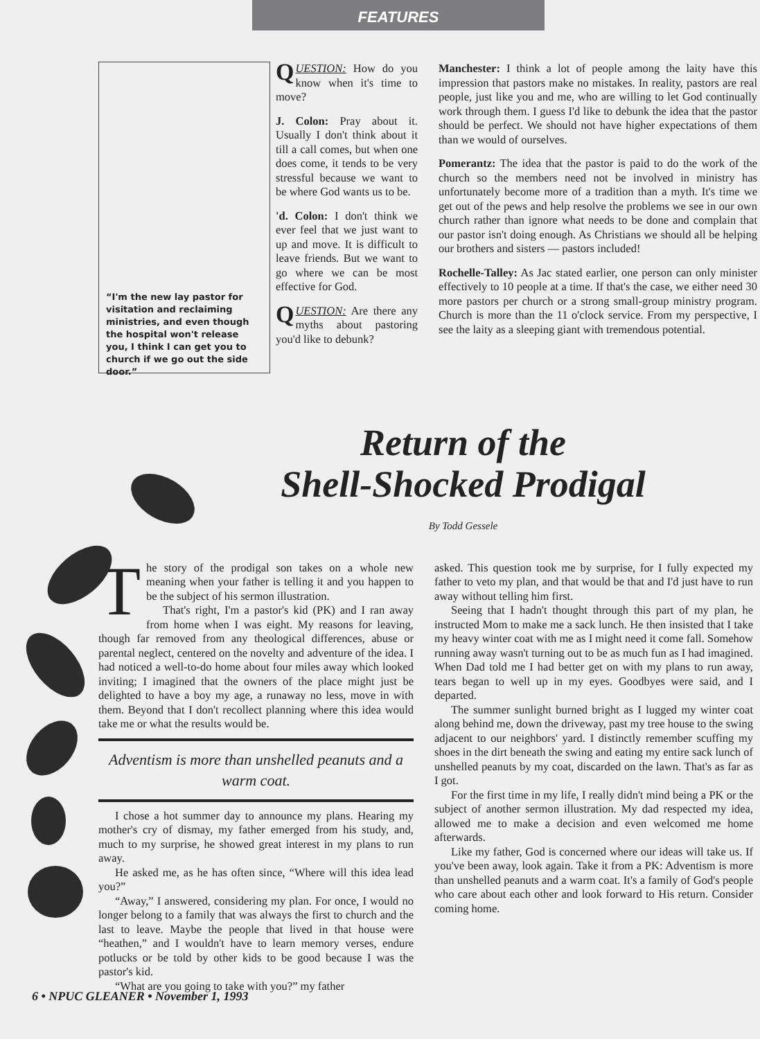FEATURES
“I'm the new lay pastor for visitation and reclaiming ministries, and even though the hospital won't release you, I think I can get you to church if we go out the side door.”
QUESTION: How do you know when it's time to move?
J. Colon: Pray about it. Usually I don't think about it till a call comes, but when one does come, it tends to be very stressful because we want to be where God wants us to be.
'd. Colon: I don't think we ever feel that we just want to up and move. It is difficult to leave friends. But we want to go where we can be most effective for God.
QUESTION: Are there any myths about pastoring you'd like to debunk?
Manchester: I think a lot of people among the laity have this impression that pastors make no mistakes. In reality, pastors are real people, just like you and me, who are willing to let God continually work through them. I guess I'd like to debunk the idea that the pastor should be perfect. We should not have higher expectations of them than we would of ourselves.
Pomerantz: The idea that the pastor is paid to do the work of the church so the members need not be involved in ministry has unfortunately become more of a tradition than a myth. It's time we get out of the pews and help resolve the problems we see in our own church rather than ignore what needs to be done and complain that our pastor isn't doing enough. As Christians we should all be helping our brothers and sisters — pastors included!
Rochelle-Talley: As Jac stated earlier, one person can only minister effectively to 10 people at a time. If that's the case, we either need 30 more pastors per church or a strong small-group ministry program. Church is more than the 11 o'clock service. From my perspective, I see the laity as a sleeping giant with tremendous potential.
Return of the
Shell-Shocked Prodigal
By Todd Gessele
The story of the prodigal son takes on a whole new meaning when your father is telling it and you happen to be the subject of his sermon illustration.
That's right, I'm a pastor's kid (PK) and I ran away from home when I was eight. My reasons for leaving, though far removed from any theological differences, abuse or parental neglect, centered on the novelty and adventure of the idea. I had noticed a well-to-do home about four miles away which looked inviting; I imagined that the owners of the place might just be delighted to have a boy my age, a runaway no less, move in with them. Beyond that I don't recollect planning where this idea would take me or what the results would be.
Adventism is more than unshelled peanuts and a warm coat.
I chose a hot summer day to announce my plans. Hearing my mother's cry of dismay, my father emerged from his study, and, much to my surprise, he showed great interest in my plans to run away.
He asked me, as he has often since, “Where will this idea lead you?”
“Away,” I answered, considering my plan. For once, I would no longer belong to a family that was always the first to church and the last to leave. Maybe the people that lived in that house were “heathen,” and I wouldn't have to learn memory verses, endure potlucks or be told by other kids to be good because I was the pastor's kid.
“What are you going to take with you?” my father
asked. This question took me by surprise, for I fully expected my father to veto my plan, and that would be that and I'd just have to run away without telling him first.
Seeing that I hadn't thought through this part of my plan, he instructed Mom to make me a sack lunch. He then insisted that I take my heavy winter coat with me as I might need it come fall. Somehow running away wasn't turning out to be as much fun as I had imagined. When Dad told me I had better get on with my plans to run away, tears began to well up in my eyes. Goodbyes were said, and I departed.
The summer sunlight burned bright as I lugged my winter coat along behind me, down the driveway, past my tree house to the swing adjacent to our neighbors' yard. I distinctly remember scuffing my shoes in the dirt beneath the swing and eating my entire sack lunch of unshelled peanuts by my coat, discarded on the lawn. That's as far as I got.
For the first time in my life, I really didn't mind being a PK or the subject of another sermon illustration. My dad respected my idea, allowed me to make a decision and even welcomed me home afterwards.
Like my father, God is concerned where our ideas will take us. If you've been away, look again. Take it from a PK: Adventism is more than unshelled peanuts and a warm coat. It's a family of God's people who care about each other and look forward to His return. Consider coming home.
6 • NPUC GLEANER • November 1, 1993